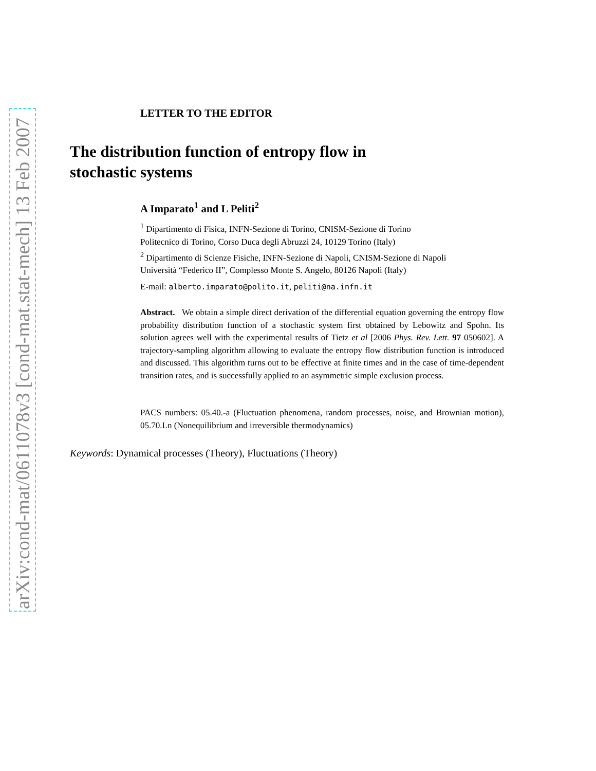arXiv:cond-mat/0611078v3 [cond-mat.stat-mech] 13 Feb 2007
LETTER TO THE EDITOR
The distribution function of entropy flow in
stochastic systems
A Imparato<sup>1</sup> and L Peliti<sup>2</sup>
<sup>1</sup> Dipartimento di Fisica, INFN-Sezione di Torino, CNISM-Sezione di Torino
Politecnico di Torino, Corso Duca degli Abruzzi 24, 10129 Torino (Italy)
<sup>2</sup> Dipartimento di Scienze Fisiche, INFN-Sezione di Napoli, CNISM-Sezione di Napoli
Università “Federico II”, Complesso Monte S. Angelo, 80126 Napoli (Italy)
E-mail: alberto.imparato@polito.it, peliti@na.infn.it
Abstract. We obtain a simple direct derivation of the differential equation governing the entropy flow probability distribution function of a stochastic system first obtained by Lebowitz and Spohn. Its solution agrees well with the experimental results of Tietz et al [2006 Phys. Rev. Lett. 97 050602]. A trajectory-sampling algorithm allowing to evaluate the entropy flow distribution function is introduced and discussed. This algorithm turns out to be effective at finite times and in the case of time-dependent transition rates, and is successfully applied to an asymmetric simple exclusion process.
PACS numbers: 05.40.-a (Fluctuation phenomena, random processes, noise, and Brownian motion), 05.70.Ln (Nonequilibrium and irreversible thermodynamics)
Keywords: Dynamical processes (Theory), Fluctuations (Theory)